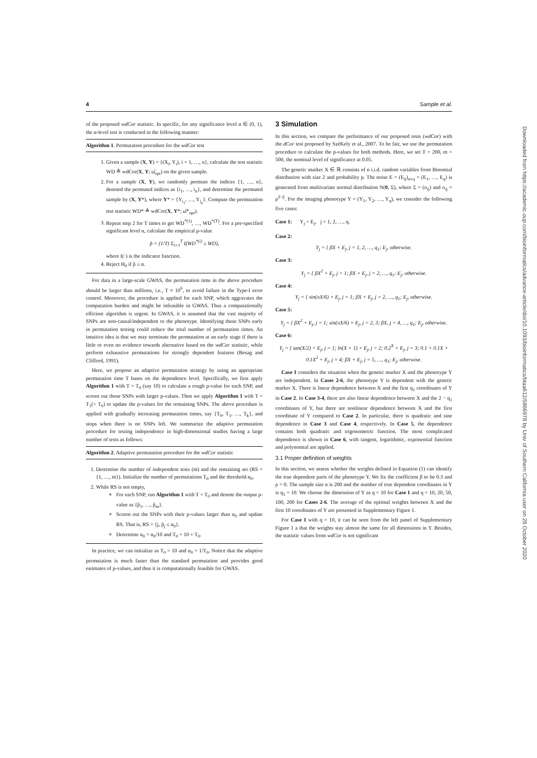4 Sample et al.
of the proposed wdCor statistic. In specific, for any significance level α ∈ (0, 1), the α-level test is conducted in the following manner:
Algorithm 1. Permutation procedure for the wdCor test
1. Given a sample (X, Y) = {(X<sub>i</sub>, Y<sub>i</sub>), i = 1, …, n}, calculate the test statistic WD ≜ wdCor(X, Y; ω̂<sub>opt</sub>) on the given sample.
2. For a sample (X, Y), we randomly permute the indices {1, …, n}, denoted the permuted indices as {i<sub>1</sub>, …, i<sub>n</sub>}, and determine the permuted sample by (X, Y*), where Y* = {Y<sub>i<sub>1</sub></sub>, …, Y<sub>i<sub>n</sub></sub>}. Compute the permutation test statistic WD* ≜ wdCor(X, Y*; ω̂*<sub>opt</sub>).
3. Repeat step 2 for T times to get WD<sup>*(1)</sup>, …, WD<sup>*(T)</sup>. For a pre-specified significant level α, calculate the empirical p-value
p̂ = (1/T) Σ<sub>i=1</sub><sup>T</sup> I(WD<sup>*(i)</sup> ≥ WD),
where I(·) is the indicator function.
4. Reject H<sub>0</sub> if p̂ ≤ α.
For data in a large-scale GWAS, the permutation time in the above procedure should be larger than millions, i.e., T ≈ 10<sup>6</sup>, to avoid failure in the Type-I error control. Moreover, the procedure is applied for each SNP, which aggravates the computation burden and might be infeasible in GWAS. Thus a computationally efficient algorithm is urgent. In GWAS, it is assumed that the vast majority of SNPs are non-causal/independent to the phenotype. Identifying these SNPs early in permutation testing could reduce the total number of permutation times. An intuitive idea is that we may terminate the permutation at an early stage if there is little or even no evidence towards alternative based on the wdCor statistic, while perform exhaustive permutations for strongly dependent features (Besag and Clifford, 1991).
Here, we propose an adaptive permutation strategy by using an appropriate permutation time T bases on the dependence level. Specifically, we first apply Algorithm 1 with T = T<sub>0</sub> (say 10) to calculate a rough p-value for each SNP, and screen out those SNPs with larger p-values. Then we apply Algorithm 1 with T = T<sub>1</sub>(> T<sub>0</sub>) to update the p-values for the remaining SNPs. The above procedure is applied with gradually increasing permutation times, say {T<sub>0</sub>, T<sub>1</sub>, …, T<sub>k</sub>}, and stops when there is no SNPs left. We summarize the adaptive permutation procedure for testing independence in high-dimensional studies having a large number of tests as follows:
Algorithm 2. Adaptive permutation procedure for the wdCor statistic
1. Determine the number of independent tests (m) and the remaining set (RS = {1, …, m}). Initialize the number of permutations T<sub>0</sub> and the threshold α<sub>0</sub>.
2. While RS is not empty,
For each SNP, run Algorithm 1 with T = T<sub>0</sub> and denote the output p-value as {p̂<sub>1</sub>, …, p̂<sub>m</sub>}.
Screen out the SNPs with their p-values larger than α<sub>0</sub> and update RS. That is, RS = {j, p̂<sub>j</sub> ≤ α<sub>0</sub>}.
Determine α<sub>0</sub> = α<sub>0</sub>/10 and T<sub>0</sub> = 10 × T<sub>0</sub>.
In practice, we can initialize as T<sub>0</sub> = 10 and α<sub>0</sub> = 1/T<sub>0</sub>. Notice that the adaptive permutation is much faster than the standard permutation and provides good estimates of p-values, and thus it is computationally feasible for GWAS.
3 Simulation
In this section, we compare the performance of our proposed tests (wdCor) with the dCor test proposed by SzéKely et al., 2007. To be fair, we use the permutation procedure to calculate the p-values for both methods. Here, we set T = 200, m = 500, the nominal level of significance at 0.05.
The genetic marker X ∈ ℝ consists of n i.i.d. random variables from Binomial distribution with size 2 and probability p. The noise E = (E<sub>ij</sub>)<sub>n×q</sub> = (E<sub>1</sub>, …, E<sub>q</sub>) is generated from multivariate normal distribution N(0, Σ), where Σ = (σ<sub>ij</sub>) and σ<sub>ij</sub> = ρ<sup>|i−j|</sup>. For the imaging phenotype Y = (Y<sub>1</sub>, Y<sub>2</sub>, …, Y<sub>q</sub>), we consider the following five cases:
Case 1: Y<sub>j</sub> = E<sub>j</sub>, j = 1, 2, …, q.
Case 2:
Y<sub>j</sub> = { βX + E<sub>j</sub>, j = 1, 2, …, q<sub>1</sub>; E<sub>j</sub>, otherwise.
Case 3:
Y<sub>j</sub> = { βX<sup>2</sup> + E<sub>j</sub>, j = 1; βX + E<sub>j</sub>, j = 2, …, q<sub>1</sub>; E<sub>j</sub>, otherwise.
Case 4:
Y<sub>j</sub> = { sin(πX/6) + E<sub>j</sub>, j = 1; βX + E<sub>j</sub>, j = 2, …, q<sub>1</sub>; E<sub>j</sub>, otherwise.
Case 5:
Y<sub>j</sub> = { βX<sup>2</sup> + E<sub>j</sub>, j = 1; sin(πX/6) + E<sub>j</sub>, j = 2, 3; βX, j = 4, …, q<sub>1</sub>; E<sub>j</sub>, otherwise.
Case 6:
Y<sub>j</sub> = { tan(X/2) + E<sub>j</sub>, j = 1; ln(X + 1) + E<sub>j</sub>, j = 2; 0.2<sup>X</sup> + E<sub>j</sub>, j = 3; 0.1 + 0.1X + 0.1X<sup>2</sup> + E<sub>j</sub>, j = 4; βX + E<sub>j</sub>, j = 5, …, q<sub>1</sub>; E<sub>j</sub>, otherwise.
Case 1 considers the situation when the genetic marker X and the phenotype Y are independent. In Cases 2-6, the phenotype Y is dependent with the genetic marker X. There is linear dependence between X and the first q<sub>1</sub> coordinates of Y in Case 2. In Case 3-4, there are also linear dependence between X and the 2 − q<sub>1</sub> coordinates of Y, but there are nonlinear dependence between X and the first coordinate of Y compared to Case 2. In particular, there is quadratic and sine dependence in Case 3 and Case 4, respectively. In Case 5, the dependence contains both quadratic and trigonometric function. The most complicated dependence is shown in Case 6, with tangent, logarithmic, exponential function and polynomial are applied.
3.1 Proper definition of weights
In this section, we assess whether the weights defined in Equation (1) can identify the true dependent parts of the phenotype Y. We fix the coefficient β to be 0.3 and ρ = 0. The sample size n is 200 and the number of true dependent coordinates in Y is q<sub>1</sub> = 10. We choose the dimension of Y as q = 10 for Case 1 and q = 10, 20, 50, 100, 200 for Cases 2-6. The average of the optimal weights between X and the first 10 coordinates of Y are presented in Supplementary Figure 1.
For Case 1 with q = 10, it can be seen from the left panel of Supplementary Figure 1 a that the weights stay almost the same for all dimensions in Y. Besides, the statistic values from wdCor is not significant
Downloaded from https://academic.oup.com/bioinformatics/advance-article/doi/10.1093/bioinformatics/btaa612/5866978 by Univ of Southern California user on 26 October 2020